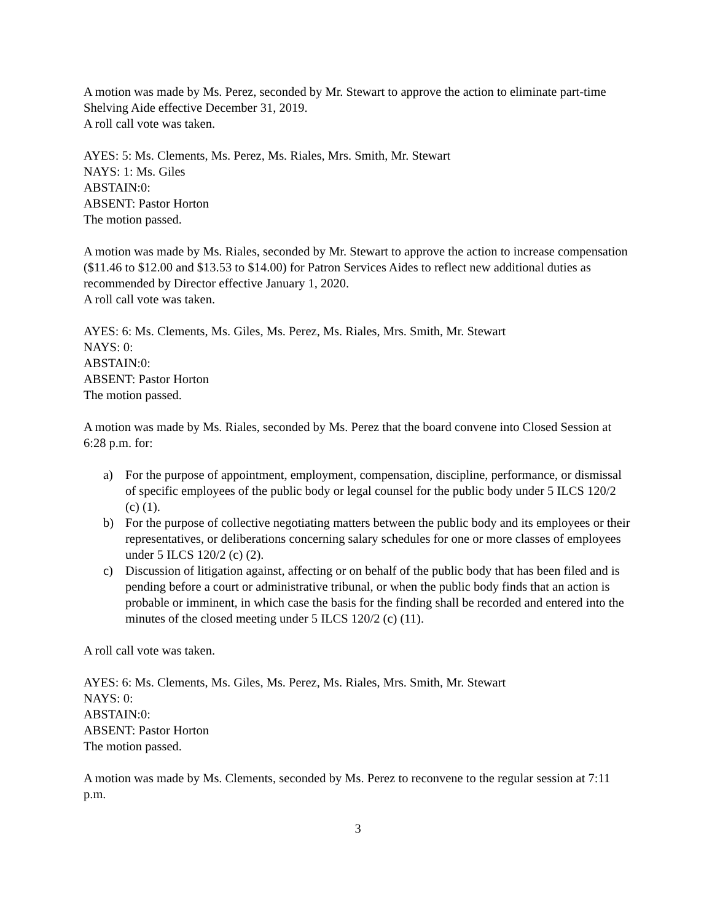A motion was made by Ms. Perez, seconded by Mr. Stewart to approve the action to eliminate part-time Shelving Aide effective December 31, 2019.
A roll call vote was taken.
AYES: 5: Ms. Clements, Ms. Perez, Ms. Riales, Mrs. Smith, Mr. Stewart
NAYS: 1: Ms. Giles
ABSTAIN:0:
ABSENT: Pastor Horton
The motion passed.
A motion was made by Ms. Riales, seconded by Mr. Stewart to approve the action to increase compensation ($11.46 to $12.00 and $13.53 to $14.00) for Patron Services Aides to reflect new additional duties as recommended by Director effective January 1, 2020.
A roll call vote was taken.
AYES: 6: Ms. Clements, Ms. Giles, Ms. Perez, Ms. Riales, Mrs. Smith, Mr. Stewart
NAYS: 0:
ABSTAIN:0:
ABSENT: Pastor Horton
The motion passed.
A motion was made by Ms. Riales, seconded by Ms. Perez that the board convene into Closed Session at 6:28 p.m. for:
a) For the purpose of appointment, employment, compensation, discipline, performance, or dismissal of specific employees of the public body or legal counsel for the public body under 5 ILCS 120/2 (c) (1).
b) For the purpose of collective negotiating matters between the public body and its employees or their representatives, or deliberations concerning salary schedules for one or more classes of employees under 5 ILCS 120/2 (c) (2).
c) Discussion of litigation against, affecting or on behalf of the public body that has been filed and is pending before a court or administrative tribunal, or when the public body finds that an action is probable or imminent, in which case the basis for the finding shall be recorded and entered into the minutes of the closed meeting under 5 ILCS 120/2 (c) (11).
A roll call vote was taken.
AYES: 6: Ms. Clements, Ms. Giles, Ms. Perez, Ms. Riales, Mrs. Smith, Mr. Stewart
NAYS: 0:
ABSTAIN:0:
ABSENT: Pastor Horton
The motion passed.
A motion was made by Ms. Clements, seconded by Ms. Perez to reconvene to the regular session at 7:11 p.m.
3